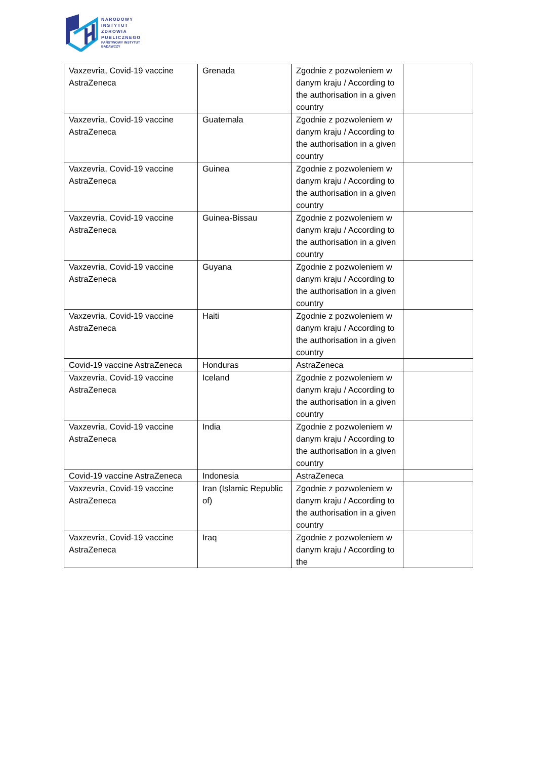NARODOWY
INSTYTUT
ZDROWIA
PUBLICZNEGO
PAŃSTWOWY INSTYTUT
BADAWCZY
| Vaxzevria, Covid-19 vaccine AstraZeneca | Grenada | Zgodnie z pozwoleniem w danym kraju / According to the authorisation in a given country | |
| Vaxzevria, Covid-19 vaccine AstraZeneca | Guatemala | Zgodnie z pozwoleniem w danym kraju / According to the authorisation in a given country | |
| Vaxzevria, Covid-19 vaccine AstraZeneca | Guinea | Zgodnie z pozwoleniem w danym kraju / According to the authorisation in a given country | |
| Vaxzevria, Covid-19 vaccine AstraZeneca | Guinea-Bissau | Zgodnie z pozwoleniem w danym kraju / According to the authorisation in a given country | |
| Vaxzevria, Covid-19 vaccine AstraZeneca | Guyana | Zgodnie z pozwoleniem w danym kraju / According to the authorisation in a given country | |
| Vaxzevria, Covid-19 vaccine AstraZeneca | Haiti | Zgodnie z pozwoleniem w danym kraju / According to the authorisation in a given country | |
| Covid-19 vaccine AstraZeneca | Honduras | AstraZeneca | |
| Vaxzevria, Covid-19 vaccine AstraZeneca | Iceland | Zgodnie z pozwoleniem w danym kraju / According to the authorisation in a given country | |
| Vaxzevria, Covid-19 vaccine AstraZeneca | India | Zgodnie z pozwoleniem w danym kraju / According to the authorisation in a given country | |
| Covid-19 vaccine AstraZeneca | Indonesia | AstraZeneca | |
| Vaxzevria, Covid-19 vaccine AstraZeneca | Iran (Islamic Republic of) | Zgodnie z pozwoleniem w danym kraju / According to the authorisation in a given country | |
| Vaxzevria, Covid-19 vaccine AstraZeneca | Iraq | Zgodnie z pozwoleniem w danym kraju / According to the | |